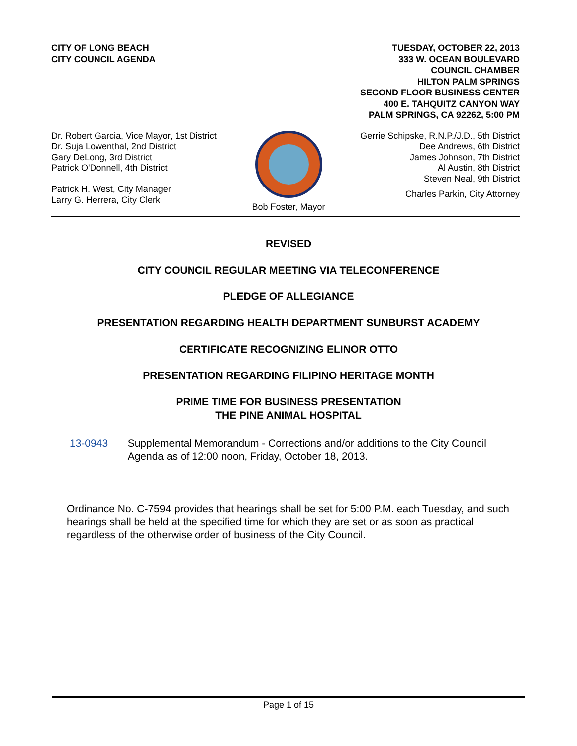CITY OF LONG BEACH
CITY COUNCIL AGENDA
TUESDAY, OCTOBER 22, 2013
333 W. OCEAN BOULEVARD
COUNCIL CHAMBER
HILTON PALM SPRINGS
SECOND FLOOR BUSINESS CENTER
400 E. TAHQUITZ CANYON WAY
PALM SPRINGS, CA 92262, 5:00 PM
Dr. Robert Garcia, Vice Mayor, 1st District
Dr. Suja Lowenthal, 2nd District
Gary DeLong, 3rd District
Patrick O'Donnell, 4th District
Patrick H. West, City Manager
Larry G. Herrera, City Clerk
Bob Foster, Mayor
Gerrie Schipske, R.N.P./J.D., 5th District
Dee Andrews, 6th District
James Johnson, 7th District
Al Austin, 8th District
Steven Neal, 9th District
Charles Parkin, City Attorney
REVISED
CITY COUNCIL REGULAR MEETING VIA TELECONFERENCE
PLEDGE OF ALLEGIANCE
PRESENTATION REGARDING HEALTH DEPARTMENT SUNBURST ACADEMY
CERTIFICATE RECOGNIZING ELINOR OTTO
PRESENTATION REGARDING FILIPINO HERITAGE MONTH
PRIME TIME FOR BUSINESS PRESENTATION
THE PINE ANIMAL HOSPITAL
13-0943 Supplemental Memorandum - Corrections and/or additions to the City Council Agenda as of 12:00 noon, Friday, October 18, 2013.
Ordinance No. C-7594 provides that hearings shall be set for 5:00 P.M. each Tuesday, and such hearings shall be held at the specified time for which they are set or as soon as practical regardless of the otherwise order of business of the City Council.
Page 1 of 15